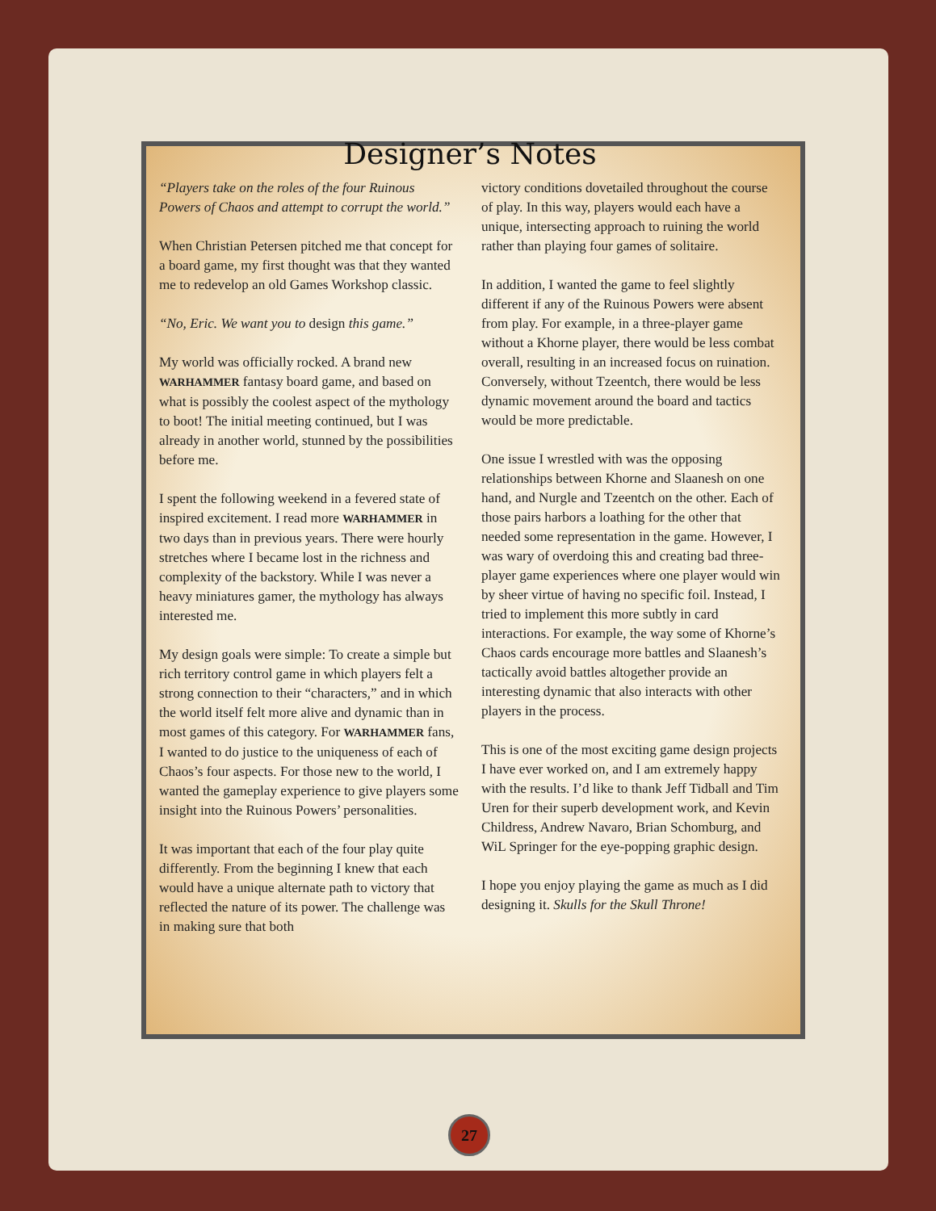Designer’s Notes
“Players take on the roles of the four Ruinous Powers of Chaos and attempt to corrupt the world.”
When Christian Petersen pitched me that concept for a board game, my first thought was that they wanted me to redevelop an old Games Workshop classic.
“No, Eric. We want you to design this game.”
My world was officially rocked. A brand new WARHAMMER fantasy board game, and based on what is possibly the coolest aspect of the mythology to boot! The initial meeting continued, but I was already in another world, stunned by the possibilities before me.
I spent the following weekend in a fevered state of inspired excitement. I read more WARHAMMER in two days than in previous years. There were hourly stretches where I became lost in the richness and complexity of the backstory. While I was never a heavy miniatures gamer, the mythology has always interested me.
My design goals were simple: To create a simple but rich territory control game in which players felt a strong connection to their “characters,” and in which the world itself felt more alive and dynamic than in most games of this category. For WARHAMMER fans, I wanted to do justice to the uniqueness of each of Chaos’s four aspects. For those new to the world, I wanted the gameplay experience to give players some insight into the Ruinous Powers’ personalities.
It was important that each of the four play quite differently. From the beginning I knew that each would have a unique alternate path to victory that reflected the nature of its power. The challenge was in making sure that both
victory conditions dovetailed throughout the course of play. In this way, players would each have a unique, intersecting approach to ruining the world rather than playing four games of solitaire.
In addition, I wanted the game to feel slightly different if any of the Ruinous Powers were absent from play. For example, in a three-player game without a Khorne player, there would be less combat overall, resulting in an increased focus on ruination. Conversely, without Tzeentch, there would be less dynamic movement around the board and tactics would be more predictable.
One issue I wrestled with was the opposing relationships between Khorne and Slaanesh on one hand, and Nurgle and Tzeentch on the other. Each of those pairs harbors a loathing for the other that needed some representation in the game. However, I was wary of overdoing this and creating bad three-player game experiences where one player would win by sheer virtue of having no specific foil. Instead, I tried to implement this more subtly in card interactions. For example, the way some of Khorne’s Chaos cards encourage more battles and Slaanesh’s tactically avoid battles altogether provide an interesting dynamic that also interacts with other players in the process.
This is one of the most exciting game design projects I have ever worked on, and I am extremely happy with the results. I’d like to thank Jeff Tidball and Tim Uren for their superb development work, and Kevin Childress, Andrew Navaro, Brian Schomburg, and WiL Springer for the eye-popping graphic design.
I hope you enjoy playing the game as much as I did designing it. Skulls for the Skull Throne!
27